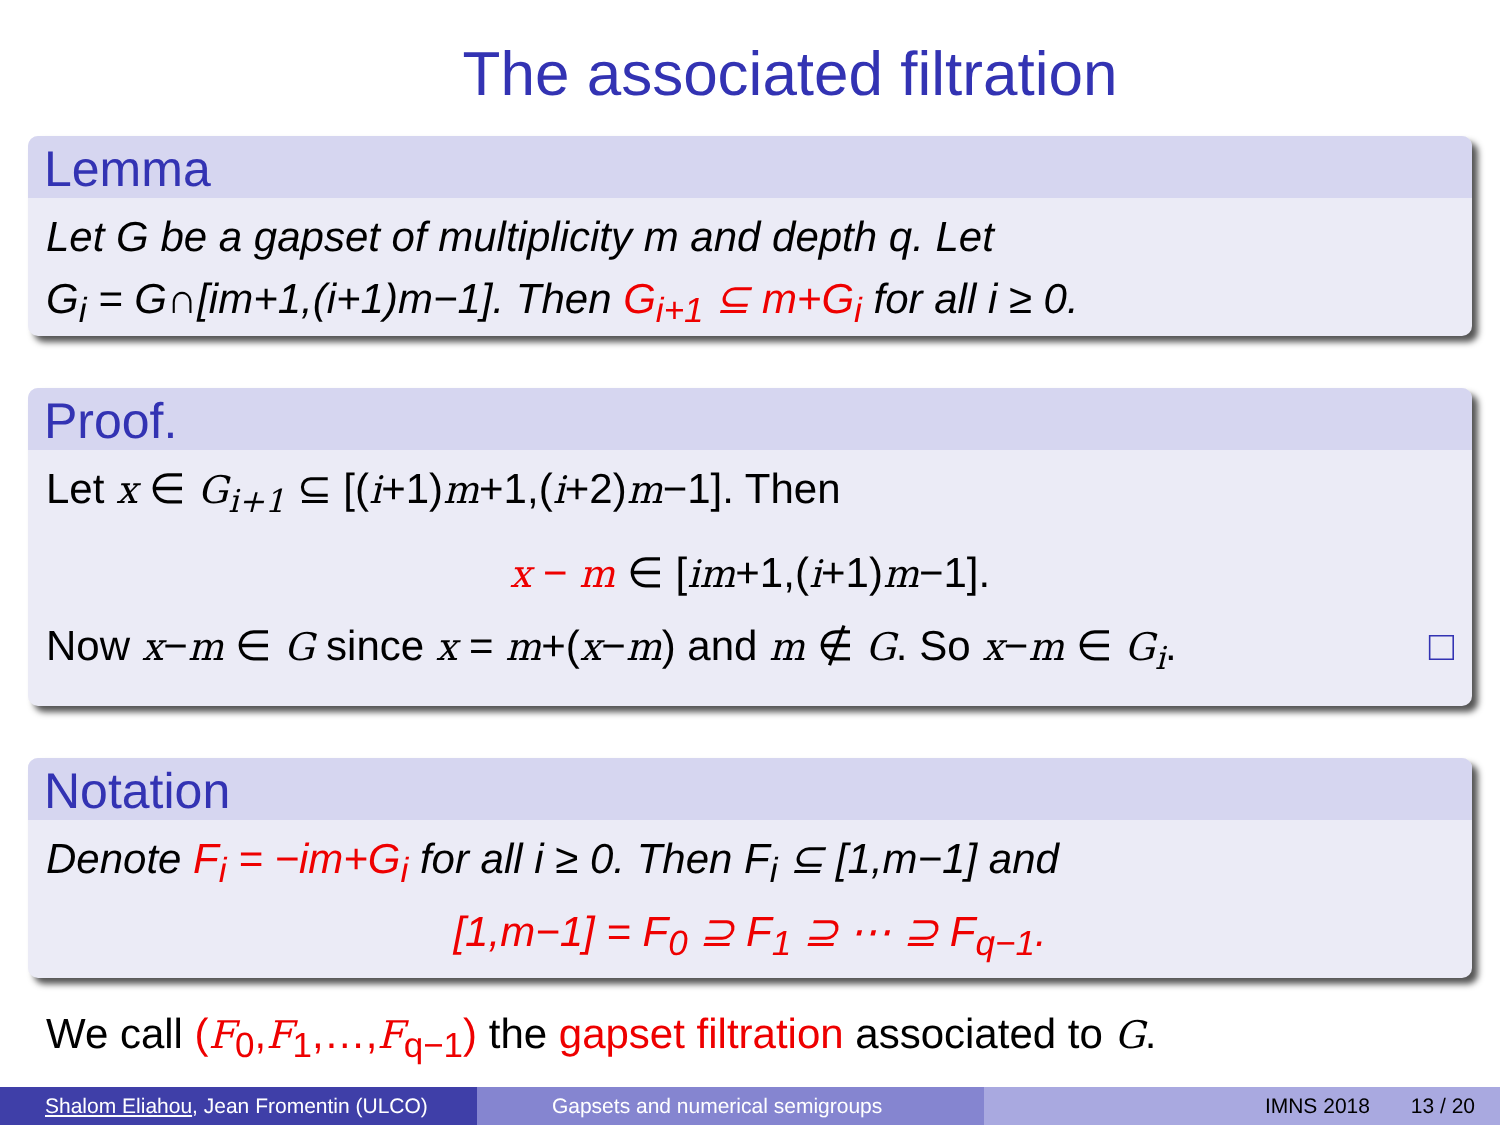The associated filtration
Lemma
Let G be a gapset of multiplicity m and depth q. Let
G<sub>i</sub> = G∩[im+1,(i+1)m−1]. Then G<sub>i+1</sub> ⊆ m+G<sub>i</sub> for all i ≥ 0.
Proof.
Let x ∈ G<sub>i+1</sub> ⊆ [(i+1)m+1,(i+2)m−1]. Then
x − m ∈ [im+1,(i+1)m−1].
Now x−m ∈ G since x = m+(x−m) and m ∉ G. So x−m ∈ G<sub>i</sub>. □
Notation
Denote F<sub>i</sub> = −im+G<sub>i</sub> for all i ≥ 0. Then F<sub>i</sub> ⊆ [1,m−1] and
[1,m−1] = F<sub>0</sub> ⊇ F<sub>1</sub> ⊇ ⋯ ⊇ F<sub>q−1</sub>.
We call (F<sub>0</sub>,F<sub>1</sub>,…,F<sub>q−1</sub>) the gapset filtration associated to G.
Shalom Eliahou, Jean Fromentin (ULCO)
Gapsets and numerical semigroups IMNS 2018 13 / 20